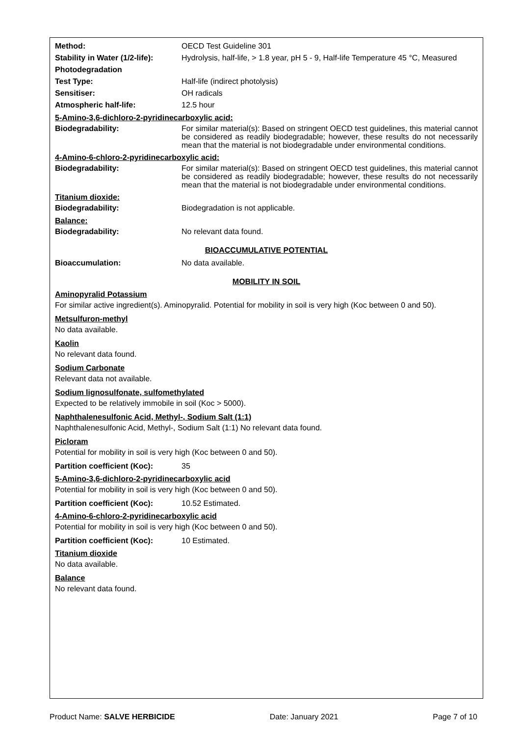Method:
OECD Test Guideline 301
Stability in Water (1/2-life):
Hydrolysis, half-life, > 1.8 year, pH 5 - 9, Half-life Temperature 45 °C, Measured
Photodegradation
Test Type:
Half-life (indirect photolysis)
Sensitiser:
OH radicals
Atmospheric half-life:
12.5 hour
5-Amino-3,6-dichloro-2-pyridinecarboxylic acid:
Biodegradability:
For similar material(s): Based on stringent OECD test guidelines, this material cannot be considered as readily biodegradable; however, these results do not necessarily mean that the material is not biodegradable under environmental conditions.
4-Amino-6-chloro-2-pyridinecarboxylic acid:
Biodegradability:
For similar material(s): Based on stringent OECD test guidelines, this material cannot be considered as readily biodegradable; however, these results do not necessarily mean that the material is not biodegradable under environmental conditions.
Titanium dioxide:
Biodegradability:
Biodegradation is not applicable.
Balance:
Biodegradability:
No relevant data found.
BIOACCUMULATIVE POTENTIAL
Bioaccumulation:
No data available.
MOBILITY IN SOIL
Aminopyralid Potassium
For similar active ingredient(s). Aminopyralid. Potential for mobility in soil is very high (Koc between 0 and 50).
Metsulfuron-methyl
No data available.
Kaolin
No relevant data found.
Sodium Carbonate
Relevant data not available.
Sodium lignosulfonate, sulfomethylated
Expected to be relatively immobile in soil (Koc > 5000).
Naphthalenesulfonic Acid, Methyl-, Sodium Salt (1:1)
Naphthalenesulfonic Acid, Methyl-, Sodium Salt (1:1) No relevant data found.
Picloram
Potential for mobility in soil is very high (Koc between 0 and 50).
Partition coefficient (Koc):
35
5-Amino-3,6-dichloro-2-pyridinecarboxylic acid
Potential for mobility in soil is very high (Koc between 0 and 50).
Partition coefficient (Koc):
10.52 Estimated.
4-Amino-6-chloro-2-pyridinecarboxylic acid
Potential for mobility in soil is very high (Koc between 0 and 50).
Partition coefficient (Koc):
10 Estimated.
Titanium dioxide
No data available.
Balance
No relevant data found.
Product Name: SALVE HERBICIDE Date: January 2021 Page 7 of 10